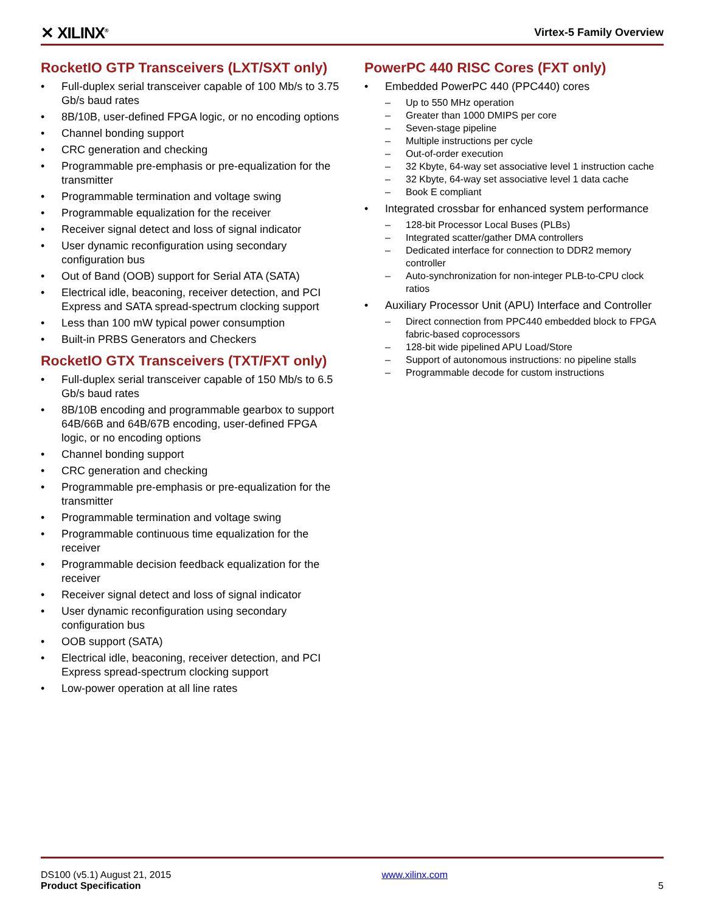✕ XILINX<sup>®</sup> Virtex-5 Family Overview
RocketIO GTP Transceivers (LXT/SXT only)
• Full-duplex serial transceiver capable of 100 Mb/s to 3.75 Gb/s baud rates
• 8B/10B, user-defined FPGA logic, or no encoding options
• Channel bonding support
• CRC generation and checking
• Programmable pre-emphasis or pre-equalization for the transmitter
• Programmable termination and voltage swing
• Programmable equalization for the receiver
• Receiver signal detect and loss of signal indicator
• User dynamic reconfiguration using secondary configuration bus
• Out of Band (OOB) support for Serial ATA (SATA)
• Electrical idle, beaconing, receiver detection, and PCI Express and SATA spread-spectrum clocking support
• Less than 100 mW typical power consumption
• Built-in PRBS Generators and Checkers
RocketIO GTX Transceivers (TXT/FXT only)
• Full-duplex serial transceiver capable of 150 Mb/s to 6.5 Gb/s baud rates
• 8B/10B encoding and programmable gearbox to support 64B/66B and 64B/67B encoding, user-defined FPGA logic, or no encoding options
• Channel bonding support
• CRC generation and checking
• Programmable pre-emphasis or pre-equalization for the transmitter
• Programmable termination and voltage swing
• Programmable continuous time equalization for the receiver
• Programmable decision feedback equalization for the receiver
• Receiver signal detect and loss of signal indicator
• User dynamic reconfiguration using secondary configuration bus
• OOB support (SATA)
• Electrical idle, beaconing, receiver detection, and PCI Express spread-spectrum clocking support
• Low-power operation at all line rates
PowerPC 440 RISC Cores (FXT only)
• Embedded PowerPC 440 (PPC440) cores
– Up to 550 MHz operation
– Greater than 1000 DMIPS per core
– Seven-stage pipeline
– Multiple instructions per cycle
– Out-of-order execution
– 32 Kbyte, 64-way set associative level 1 instruction cache
– 32 Kbyte, 64-way set associative level 1 data cache
– Book E compliant
• Integrated crossbar for enhanced system performance
– 128-bit Processor Local Buses (PLBs)
– Integrated scatter/gather DMA controllers
– Dedicated interface for connection to DDR2 memory controller
– Auto-synchronization for non-integer PLB-to-CPU clock ratios
• Auxiliary Processor Unit (APU) Interface and Controller
– Direct connection from PPC440 embedded block to FPGA fabric-based coprocessors
– 128-bit wide pipelined APU Load/Store
– Support of autonomous instructions: no pipeline stalls
– Programmable decode for custom instructions
DS100 (v5.1) August 21, 2015
Product Specification
www.xilinx.com 5